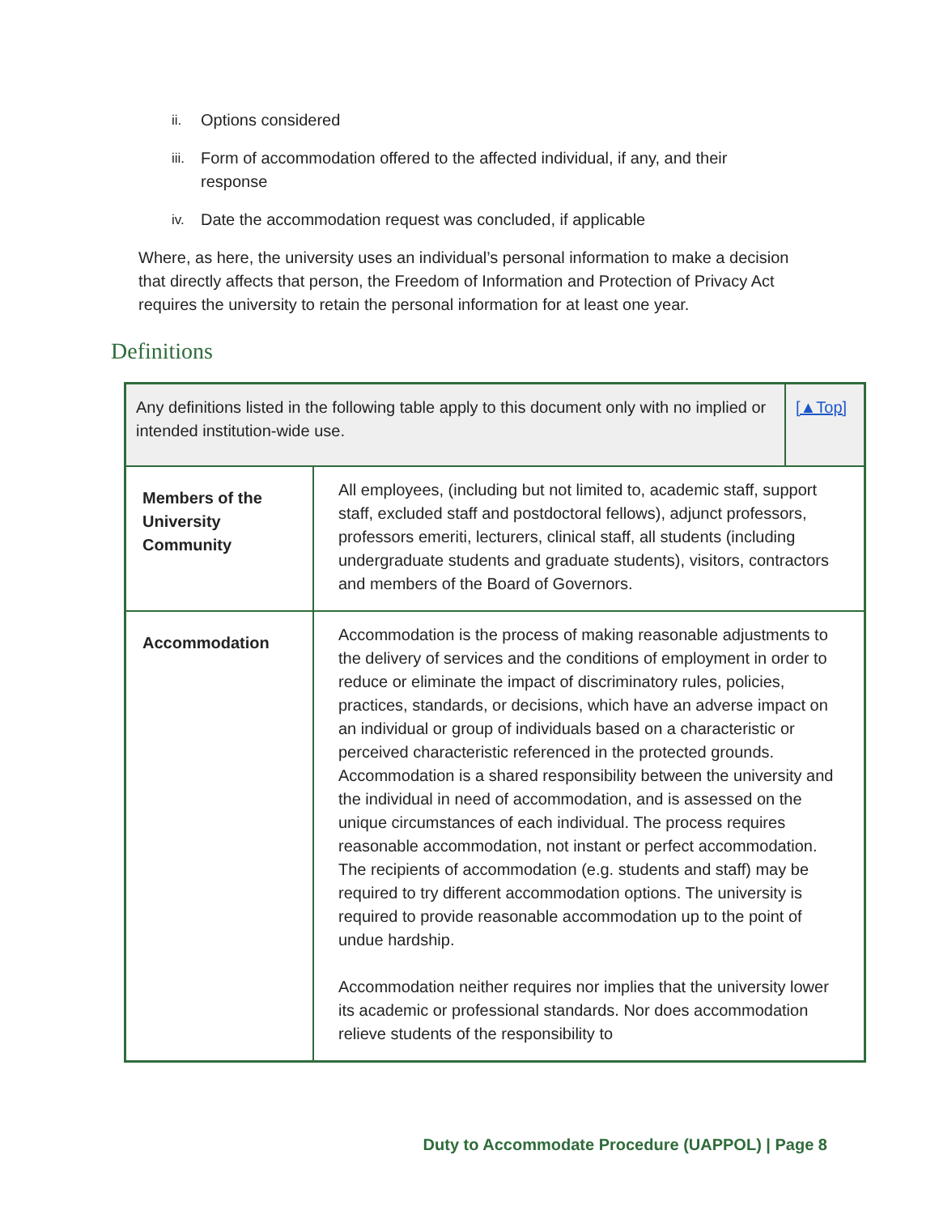ii. Options considered
iii. Form of accommodation offered to the affected individual, if any, and their response
iv. Date the accommodation request was concluded, if applicable
Where, as here, the university uses an individual’s personal information to make a decision that directly affects that person, the Freedom of Information and Protection of Privacy Act requires the university to retain the personal information for at least one year.
Definitions
| Any definitions listed in the following table apply to this document only with no implied or intended institution-wide use. | | [▲Top] |
| Members of the University Community | All employees, (including but not limited to, academic staff, support staff, excluded staff and postdoctoral fellows), adjunct professors, professors emeriti, lecturers, clinical staff, all students (including undergraduate students and graduate students), visitors, contractors and members of the Board of Governors. | |
| Accommodation | Accommodation is the process of making reasonable adjustments to the delivery of services and the conditions of employment in order to reduce or eliminate the impact of discriminatory rules, policies, practices, standards, or decisions, which have an adverse impact on an individual or group of individuals based on a characteristic or perceived characteristic referenced in the protected grounds. Accommodation is a shared responsibility between the university and the individual in need of accommodation, and is assessed on the unique circumstances of each individual. The process requires reasonable accommodation, not instant or perfect accommodation. The recipients of accommodation (e.g. students and staff) may be required to try different accommodation options. The university is required to provide reasonable accommodation up to the point of undue hardship. Accommodation neither requires nor implies that the university lower its academic or professional standards. Nor does accommodation relieve students of the responsibility to | |
Duty to Accommodate Procedure (UAPPOL) | Page 8